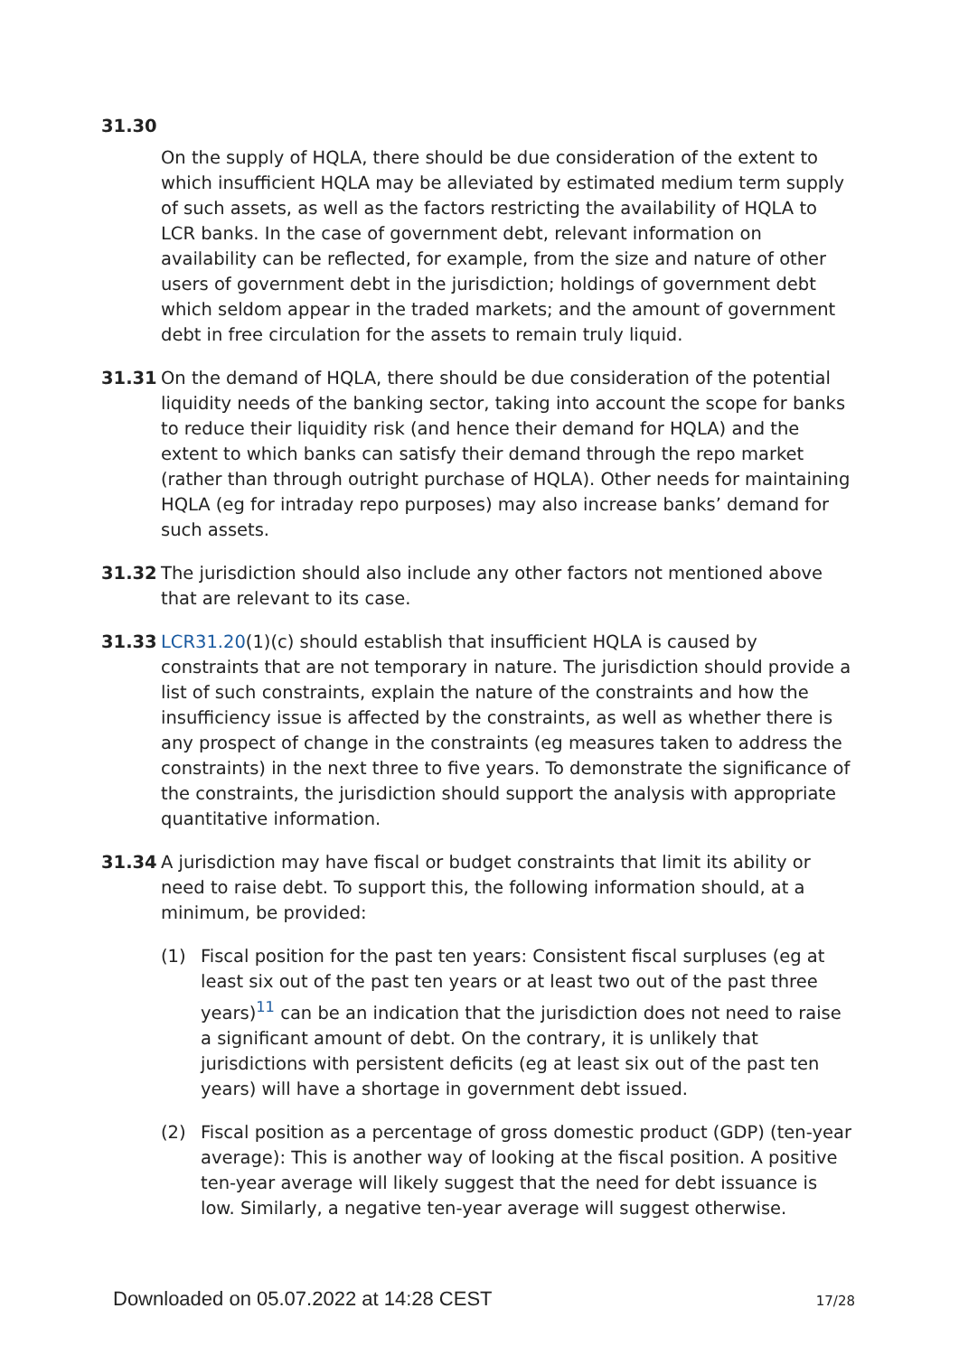31.30
On the supply of HQLA, there should be due consideration of the extent to which insufficient HQLA may be alleviated by estimated medium term supply of such assets, as well as the factors restricting the availability of HQLA to LCR banks. In the case of government debt, relevant information on availability can be reflected, for example, from the size and nature of other users of government debt in the jurisdiction; holdings of government debt which seldom appear in the traded markets; and the amount of government debt in free circulation for the assets to remain truly liquid.
31.31 On the demand of HQLA, there should be due consideration of the potential liquidity needs of the banking sector, taking into account the scope for banks to reduce their liquidity risk (and hence their demand for HQLA) and the extent to which banks can satisfy their demand through the repo market (rather than through outright purchase of HQLA). Other needs for maintaining HQLA (eg for intraday repo purposes) may also increase banks’ demand for such assets.
31.32 The jurisdiction should also include any other factors not mentioned above that are relevant to its case.
31.33 LCR31.20(1)(c) should establish that insufficient HQLA is caused by constraints that are not temporary in nature. The jurisdiction should provide a list of such constraints, explain the nature of the constraints and how the insufficiency issue is affected by the constraints, as well as whether there is any prospect of change in the constraints (eg measures taken to address the constraints) in the next three to five years. To demonstrate the significance of the constraints, the jurisdiction should support the analysis with appropriate quantitative information.
31.34 A jurisdiction may have fiscal or budget constraints that limit its ability or need to raise debt. To support this, the following information should, at a minimum, be provided:
(1) Fiscal position for the past ten years: Consistent fiscal surpluses (eg at least six out of the past ten years or at least two out of the past three years)<sup>11</sup> can be an indication that the jurisdiction does not need to raise a significant amount of debt. On the contrary, it is unlikely that jurisdictions with persistent deficits (eg at least six out of the past ten years) will have a shortage in government debt issued.
(2) Fiscal position as a percentage of gross domestic product (GDP) (ten-year average): This is another way of looking at the fiscal position. A positive ten-year average will likely suggest that the need for debt issuance is low. Similarly, a negative ten-year average will suggest otherwise.
Downloaded on 05.07.2022 at 14:28 CEST 17/28